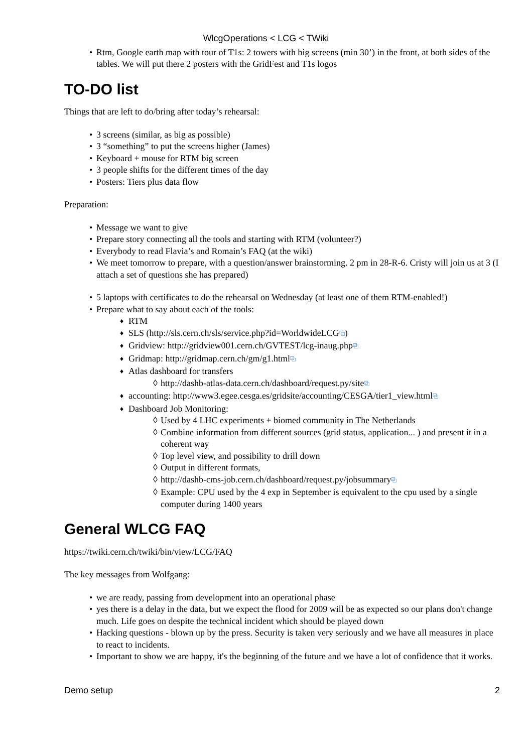WlcgOperations < LCG < TWiki
Rtm, Google earth map with tour of T1s: 2 towers with big screens (min 30’) in the front, at both sides of the tables. We will put there 2 posters with the GridFest and T1s logos
TO-DO list
Things that are left to do/bring after today’s rehearsal:
3 screens (similar, as big as possible)
3 “something” to put the screens higher (James)
Keyboard + mouse for RTM big screen
3 people shifts for the different times of the day
Posters: Tiers plus data flow
Preparation:
Message we want to give
Prepare story connecting all the tools and starting with RTM (volunteer?)
Everybody to read Flavia’s and Romain’s FAQ (at the wiki)
We meet tomorrow to prepare, with a question/answer brainstorming. 2 pm in 28-R-6. Cristy will join us at 3 (I attach a set of questions she has prepared)
5 laptops with certificates to do the rehearsal on Wednesday (at least one of them RTM-enabled!)
Prepare what to say about each of the tools:
RTM
SLS (http://sls.cern.ch/sls/service.php?id=WorldwideLCG⧉)
Gridview: http://gridview001.cern.ch/GVTEST/lcg-inaug.php⧉
Gridmap: http://gridmap.cern.ch/gm/g1.html⧉
Atlas dashboard for transfers
http://dashb-atlas-data.cern.ch/dashboard/request.py/site⧉
accounting: http://www3.egee.cesga.es/gridsite/accounting/CESGA/tier1_view.html⧉
Dashboard Job Monitoring:
Used by 4 LHC experiments + biomed community in The Netherlands
Combine information from different sources (grid status, application... ) and present it in a coherent way
Top level view, and possibility to drill down
Output in different formats,
http://dashb-cms-job.cern.ch/dashboard/request.py/jobsummary⧉
Example: CPU used by the 4 exp in September is equivalent to the cpu used by a single computer during 1400 years
General WLCG FAQ
https://twiki.cern.ch/twiki/bin/view/LCG/FAQ
The key messages from Wolfgang:
we are ready, passing from development into an operational phase
yes there is a delay in the data, but we expect the flood for 2009 will be as expected so our plans don't change much. Life goes on despite the technical incident which should be played down
Hacking questions - blown up by the press. Security is taken very seriously and we have all measures in place to react to incidents.
Important to show we are happy, it's the beginning of the future and we have a lot of confidence that it works.
Demo setup 2